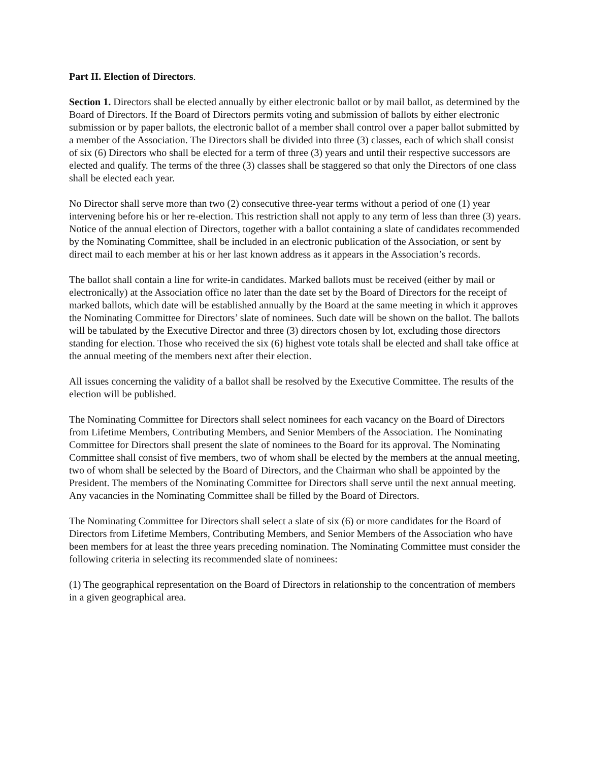Part II. Election of Directors.
Section 1. Directors shall be elected annually by either electronic ballot or by mail ballot, as determined by the Board of Directors. If the Board of Directors permits voting and submission of ballots by either electronic submission or by paper ballots, the electronic ballot of a member shall control over a paper ballot submitted by a member of the Association. The Directors shall be divided into three (3) classes, each of which shall consist of six (6) Directors who shall be elected for a term of three (3) years and until their respective successors are elected and qualify. The terms of the three (3) classes shall be staggered so that only the Directors of one class shall be elected each year.
No Director shall serve more than two (2) consecutive three-year terms without a period of one (1) year intervening before his or her re-election. This restriction shall not apply to any term of less than three (3) years. Notice of the annual election of Directors, together with a ballot containing a slate of candidates recommended by the Nominating Committee, shall be included in an electronic publication of the Association, or sent by direct mail to each member at his or her last known address as it appears in the Association’s records.
The ballot shall contain a line for write-in candidates. Marked ballots must be received (either by mail or electronically) at the Association office no later than the date set by the Board of Directors for the receipt of marked ballots, which date will be established annually by the Board at the same meeting in which it approves the Nominating Committee for Directors’ slate of nominees. Such date will be shown on the ballot. The ballots will be tabulated by the Executive Director and three (3) directors chosen by lot, excluding those directors standing for election. Those who received the six (6) highest vote totals shall be elected and shall take office at the annual meeting of the members next after their election.
All issues concerning the validity of a ballot shall be resolved by the Executive Committee. The results of the election will be published.
The Nominating Committee for Directors shall select nominees for each vacancy on the Board of Directors from Lifetime Members, Contributing Members, and Senior Members of the Association. The Nominating Committee for Directors shall present the slate of nominees to the Board for its approval. The Nominating Committee shall consist of five members, two of whom shall be elected by the members at the annual meeting, two of whom shall be selected by the Board of Directors, and the Chairman who shall be appointed by the President. The members of the Nominating Committee for Directors shall serve until the next annual meeting. Any vacancies in the Nominating Committee shall be filled by the Board of Directors.
The Nominating Committee for Directors shall select a slate of six (6) or more candidates for the Board of Directors from Lifetime Members, Contributing Members, and Senior Members of the Association who have been members for at least the three years preceding nomination. The Nominating Committee must consider the following criteria in selecting its recommended slate of nominees:
(1) The geographical representation on the Board of Directors in relationship to the concentration of members in a given geographical area.